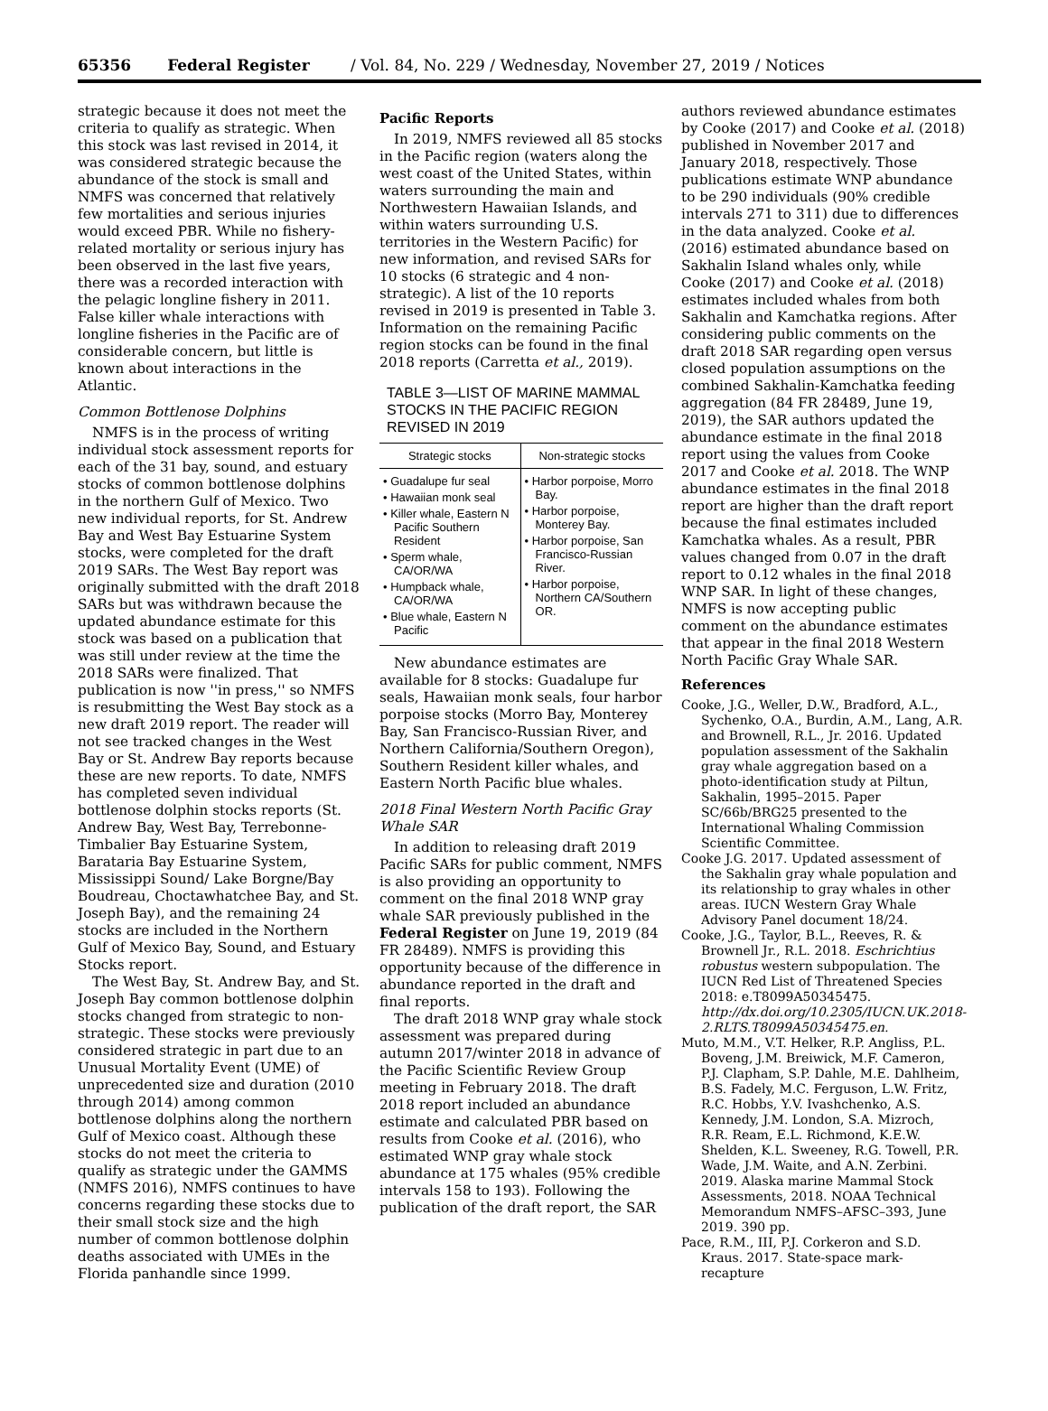65356 Federal Register / Vol. 84, No. 229 / Wednesday, November 27, 2019 / Notices
strategic because it does not meet the criteria to qualify as strategic. When this stock was last revised in 2014, it was considered strategic because the abundance of the stock is small and NMFS was concerned that relatively few mortalities and serious injuries would exceed PBR. While no fishery-related mortality or serious injury has been observed in the last five years, there was a recorded interaction with the pelagic longline fishery in 2011. False killer whale interactions with longline fisheries in the Pacific are of considerable concern, but little is known about interactions in the Atlantic.
Common Bottlenose Dolphins
NMFS is in the process of writing individual stock assessment reports for each of the 31 bay, sound, and estuary stocks of common bottlenose dolphins in the northern Gulf of Mexico. Two new individual reports, for St. Andrew Bay and West Bay Estuarine System stocks, were completed for the draft 2019 SARs. The West Bay report was originally submitted with the draft 2018 SARs but was withdrawn because the updated abundance estimate for this stock was based on a publication that was still under review at the time the 2018 SARs were finalized. That publication is now ''in press,'' so NMFS is resubmitting the West Bay stock as a new draft 2019 report. The reader will not see tracked changes in the West Bay or St. Andrew Bay reports because these are new reports. To date, NMFS has completed seven individual bottlenose dolphin stocks reports (St. Andrew Bay, West Bay, Terrebonne-Timbalier Bay Estuarine System, Barataria Bay Estuarine System, Mississippi Sound/ Lake Borgne/Bay Boudreau, Choctawhatchee Bay, and St. Joseph Bay), and the remaining 24 stocks are included in the Northern Gulf of Mexico Bay, Sound, and Estuary Stocks report.
The West Bay, St. Andrew Bay, and St. Joseph Bay common bottlenose dolphin stocks changed from strategic to non-strategic. These stocks were previously considered strategic in part due to an Unusual Mortality Event (UME) of unprecedented size and duration (2010 through 2014) among common bottlenose dolphins along the northern Gulf of Mexico coast. Although these stocks do not meet the criteria to qualify as strategic under the GAMMS (NMFS 2016), NMFS continues to have concerns regarding these stocks due to their small stock size and the high number of common bottlenose dolphin deaths associated with UMEs in the Florida panhandle since 1999.
Pacific Reports
In 2019, NMFS reviewed all 85 stocks in the Pacific region (waters along the west coast of the United States, within waters surrounding the main and Northwestern Hawaiian Islands, and within waters surrounding U.S. territories in the Western Pacific) for new information, and revised SARs for 10 stocks (6 strategic and 4 non-strategic). A list of the 10 reports revised in 2019 is presented in Table 3. Information on the remaining Pacific region stocks can be found in the final 2018 reports (Carretta et al., 2019).
TABLE 3—LIST OF MARINE MAMMAL STOCKS IN THE PACIFIC REGION REVISED IN 2019
| Strategic stocks | Non-strategic stocks |
| --- | --- |
| • Guadalupe fur seal • Hawaiian monk seal • Killer whale, Eastern N Pacific Southern Resident • Sperm whale, CA/OR/WA • Humpback whale, CA/OR/WA • Blue whale, Eastern N Pacific | • Harbor porpoise, Morro Bay. • Harbor porpoise, Monterey Bay. • Harbor porpoise, San Francisco-Russian River. • Harbor porpoise, Northern CA/Southern OR. |
New abundance estimates are available for 8 stocks: Guadalupe fur seals, Hawaiian monk seals, four harbor porpoise stocks (Morro Bay, Monterey Bay, San Francisco-Russian River, and Northern California/Southern Oregon), Southern Resident killer whales, and Eastern North Pacific blue whales.
2018 Final Western North Pacific Gray Whale SAR
In addition to releasing draft 2019 Pacific SARs for public comment, NMFS is also providing an opportunity to comment on the final 2018 WNP gray whale SAR previously published in the Federal Register on June 19, 2019 (84 FR 28489). NMFS is providing this opportunity because of the difference in abundance reported in the draft and final reports.
The draft 2018 WNP gray whale stock assessment was prepared during autumn 2017/winter 2018 in advance of the Pacific Scientific Review Group meeting in February 2018. The draft 2018 report included an abundance estimate and calculated PBR based on results from Cooke et al. (2016), who estimated WNP gray whale stock abundance at 175 whales (95% credible intervals 158 to 193). Following the publication of the draft report, the SAR
authors reviewed abundance estimates by Cooke (2017) and Cooke et al. (2018) published in November 2017 and January 2018, respectively. Those publications estimate WNP abundance to be 290 individuals (90% credible intervals 271 to 311) due to differences in the data analyzed. Cooke et al. (2016) estimated abundance based on Sakhalin Island whales only, while Cooke (2017) and Cooke et al. (2018) estimates included whales from both Sakhalin and Kamchatka regions. After considering public comments on the draft 2018 SAR regarding open versus closed population assumptions on the combined Sakhalin-Kamchatka feeding aggregation (84 FR 28489, June 19, 2019), the SAR authors updated the abundance estimate in the final 2018 report using the values from Cooke 2017 and Cooke et al. 2018. The WNP abundance estimates in the final 2018 report are higher than the draft report because the final estimates included Kamchatka whales. As a result, PBR values changed from 0.07 in the draft report to 0.12 whales in the final 2018 WNP SAR. In light of these changes, NMFS is now accepting public comment on the abundance estimates that appear in the final 2018 Western North Pacific Gray Whale SAR.
References
Cooke, J.G., Weller, D.W., Bradford, A.L., Sychenko, O.A., Burdin, A.M., Lang, A.R. and Brownell, R.L., Jr. 2016. Updated population assessment of the Sakhalin gray whale aggregation based on a photo-identification study at Piltun, Sakhalin, 1995–2015. Paper SC/66b/BRG25 presented to the International Whaling Commission Scientific Committee.
Cooke J.G. 2017. Updated assessment of the Sakhalin gray whale population and its relationship to gray whales in other areas. IUCN Western Gray Whale Advisory Panel document 18/24.
Cooke, J.G., Taylor, B.L., Reeves, R. & Brownell Jr., R.L. 2018. Eschrichtius robustus western subpopulation. The IUCN Red List of Threatened Species 2018: e.T8099A50345475. http://dx.doi.org/10.2305/IUCN.UK.2018-2.RLTS.T8099A50345475.en.
Muto, M.M., V.T. Helker, R.P. Angliss, P.L. Boveng, J.M. Breiwick, M.F. Cameron, P.J. Clapham, S.P. Dahle, M.E. Dahlheim, B.S. Fadely, M.C. Ferguson, L.W. Fritz, R.C. Hobbs, Y.V. Ivashchenko, A.S. Kennedy, J.M. London, S.A. Mizroch, R.R. Ream, E.L. Richmond, K.E.W. Shelden, K.L. Sweeney, R.G. Towell, P.R. Wade, J.M. Waite, and A.N. Zerbini. 2019. Alaska marine Mammal Stock Assessments, 2018. NOAA Technical Memorandum NMFS–AFSC–393, June 2019. 390 pp.
Pace, R.M., III, P.J. Corkeron and S.D. Kraus. 2017. State-space mark-recapture